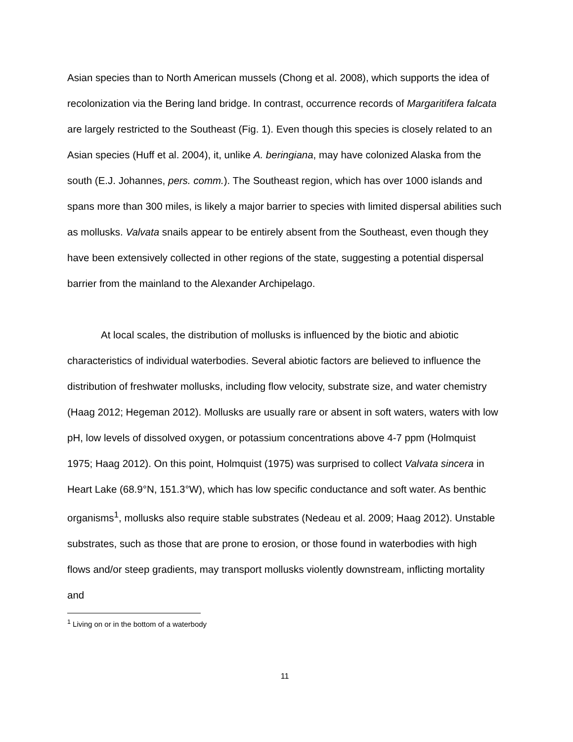Asian species than to North American mussels (Chong et al. 2008), which supports the idea of recolonization via the Bering land bridge. In contrast, occurrence records of Margaritifera falcata are largely restricted to the Southeast (Fig. 1). Even though this species is closely related to an Asian species (Huff et al. 2004), it, unlike A. beringiana, may have colonized Alaska from the south (E.J. Johannes, pers. comm.). The Southeast region, which has over 1000 islands and spans more than 300 miles, is likely a major barrier to species with limited dispersal abilities such as mollusks. Valvata snails appear to be entirely absent from the Southeast, even though they have been extensively collected in other regions of the state, suggesting a potential dispersal barrier from the mainland to the Alexander Archipelago.
At local scales, the distribution of mollusks is influenced by the biotic and abiotic characteristics of individual waterbodies. Several abiotic factors are believed to influence the distribution of freshwater mollusks, including flow velocity, substrate size, and water chemistry (Haag 2012; Hegeman 2012). Mollusks are usually rare or absent in soft waters, waters with low pH, low levels of dissolved oxygen, or potassium concentrations above 4-7 ppm (Holmquist 1975; Haag 2012). On this point, Holmquist (1975) was surprised to collect Valvata sincera in Heart Lake (68.9°N, 151.3°W), which has low specific conductance and soft water. As benthic organisms<sup>1</sup>, mollusks also require stable substrates (Nedeau et al. 2009; Haag 2012). Unstable substrates, such as those that are prone to erosion, or those found in waterbodies with high flows and/or steep gradients, may transport mollusks violently downstream, inflicting mortality and
<sup>1</sup> Living on or in the bottom of a waterbody
11